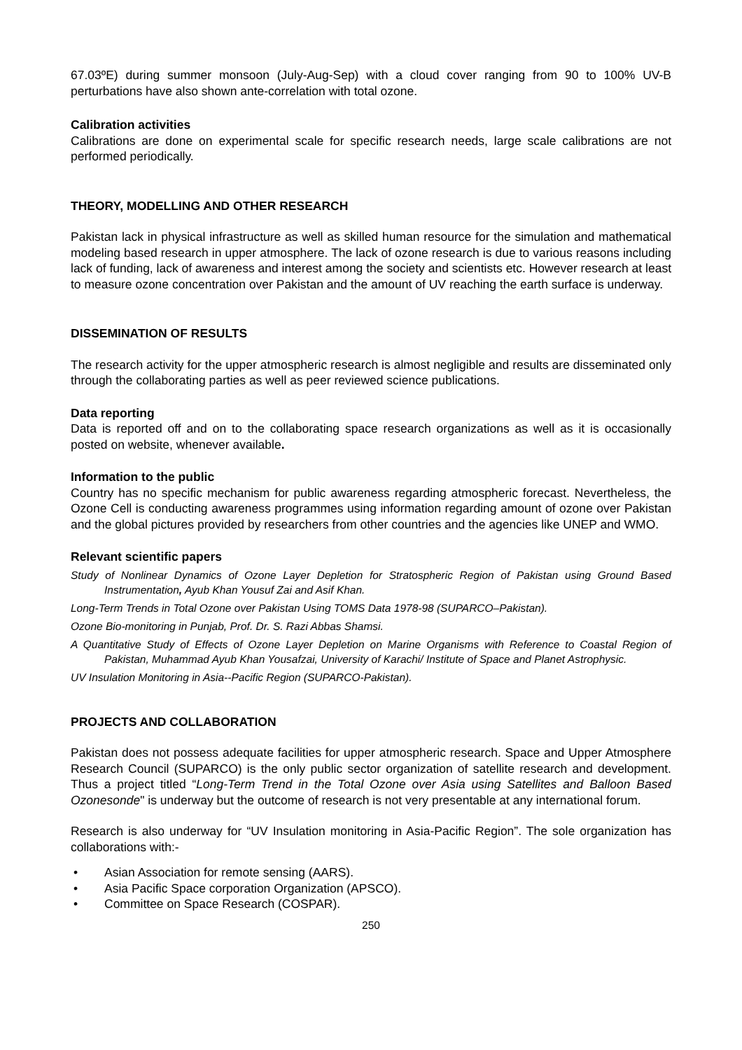67.03ºE) during summer monsoon (July-Aug-Sep) with a cloud cover ranging from 90 to 100% UV-B perturbations have also shown ante-correlation with total ozone.
Calibration activities
Calibrations are done on experimental scale for specific research needs, large scale calibrations are not performed periodically.
THEORY, MODELLING AND OTHER RESEARCH
Pakistan lack in physical infrastructure as well as skilled human resource for the simulation and mathematical modeling based research in upper atmosphere. The lack of ozone research is due to various reasons including lack of funding, lack of awareness and interest among the society and scientists etc. However research at least to measure ozone concentration over Pakistan and the amount of UV reaching the earth surface is underway.
DISSEMINATION OF RESULTS
The research activity for the upper atmospheric research is almost negligible and results are disseminated only through the collaborating parties as well as peer reviewed science publications.
Data reporting
Data is reported off and on to the collaborating space research organizations as well as it is occasionally posted on website, whenever available.
Information to the public
Country has no specific mechanism for public awareness regarding atmospheric forecast. Nevertheless, the Ozone Cell is conducting awareness programmes using information regarding amount of ozone over Pakistan and the global pictures provided by researchers from other countries and the agencies like UNEP and WMO.
Relevant scientific papers
Study of Nonlinear Dynamics of Ozone Layer Depletion for Stratospheric Region of Pakistan using Ground Based Instrumentation, Ayub Khan Yousuf Zai and Asif Khan.
Long-Term Trends in Total Ozone over Pakistan Using TOMS Data 1978-98 (SUPARCO–Pakistan).
Ozone Bio-monitoring in Punjab, Prof. Dr. S. Razi Abbas Shamsi.
A Quantitative Study of Effects of Ozone Layer Depletion on Marine Organisms with Reference to Coastal Region of Pakistan, Muhammad Ayub Khan Yousafzai, University of Karachi/ Institute of Space and Planet Astrophysic.
UV Insulation Monitoring in Asia--Pacific Region (SUPARCO-Pakistan).
PROJECTS AND COLLABORATION
Pakistan does not possess adequate facilities for upper atmospheric research. Space and Upper Atmosphere Research Council (SUPARCO) is the only public sector organization of satellite research and development. Thus a project titled “Long-Term Trend in the Total Ozone over Asia using Satellites and Balloon Based Ozonesonde" is underway but the outcome of research is not very presentable at any international forum.
Research is also underway for “UV Insulation monitoring in Asia-Pacific Region”. The sole organization has collaborations with:-
• Asian Association for remote sensing (AARS).
• Asia Pacific Space corporation Organization (APSCO).
• Committee on Space Research (COSPAR).
250